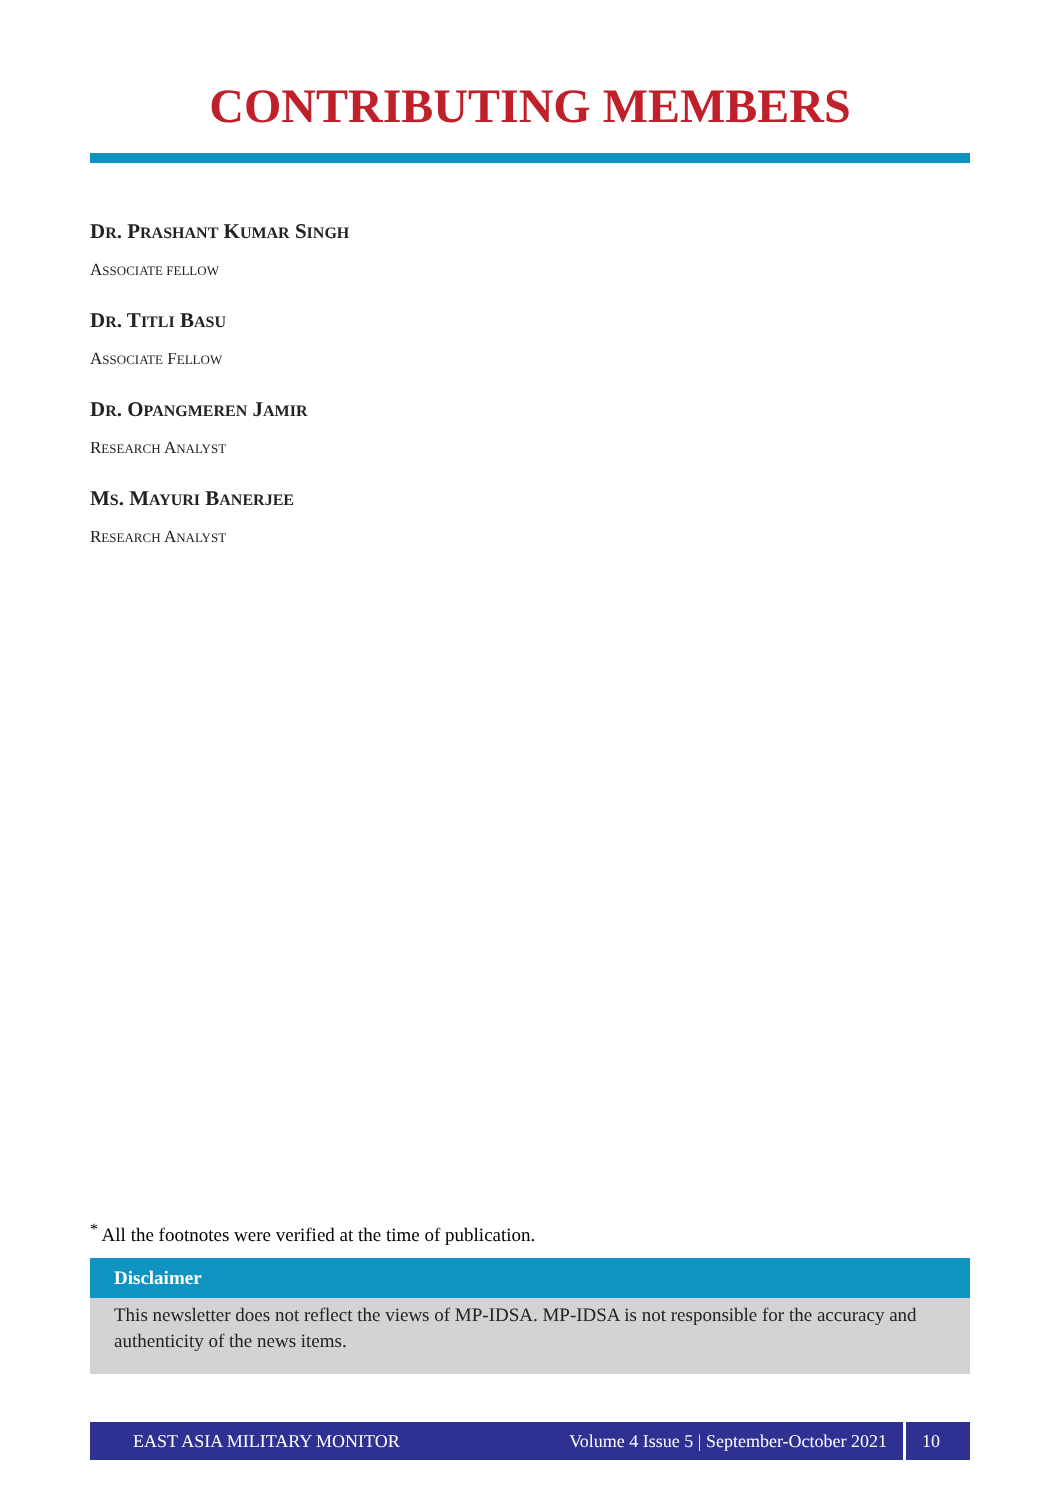CONTRIBUTING MEMBERS
DR. PRASHANT KUMAR SINGH
ASSOCIATE FELLOW
DR. TITLI BASU
ASSOCIATE FELLOW
DR. OPANGMEREN JAMIR
RESEARCH ANALYST
MS. MAYURI BANERJEE
RESEARCH ANALYST
<sup>*</sup> All the footnotes were verified at the time of publication.
Disclaimer
This newsletter does not reflect the views of MP-IDSA. MP-IDSA is not responsible for the accuracy and authenticity of the news items.
EAST ASIA MILITARY MONITOR Volume 4 Issue 5 | September-October 2021 10